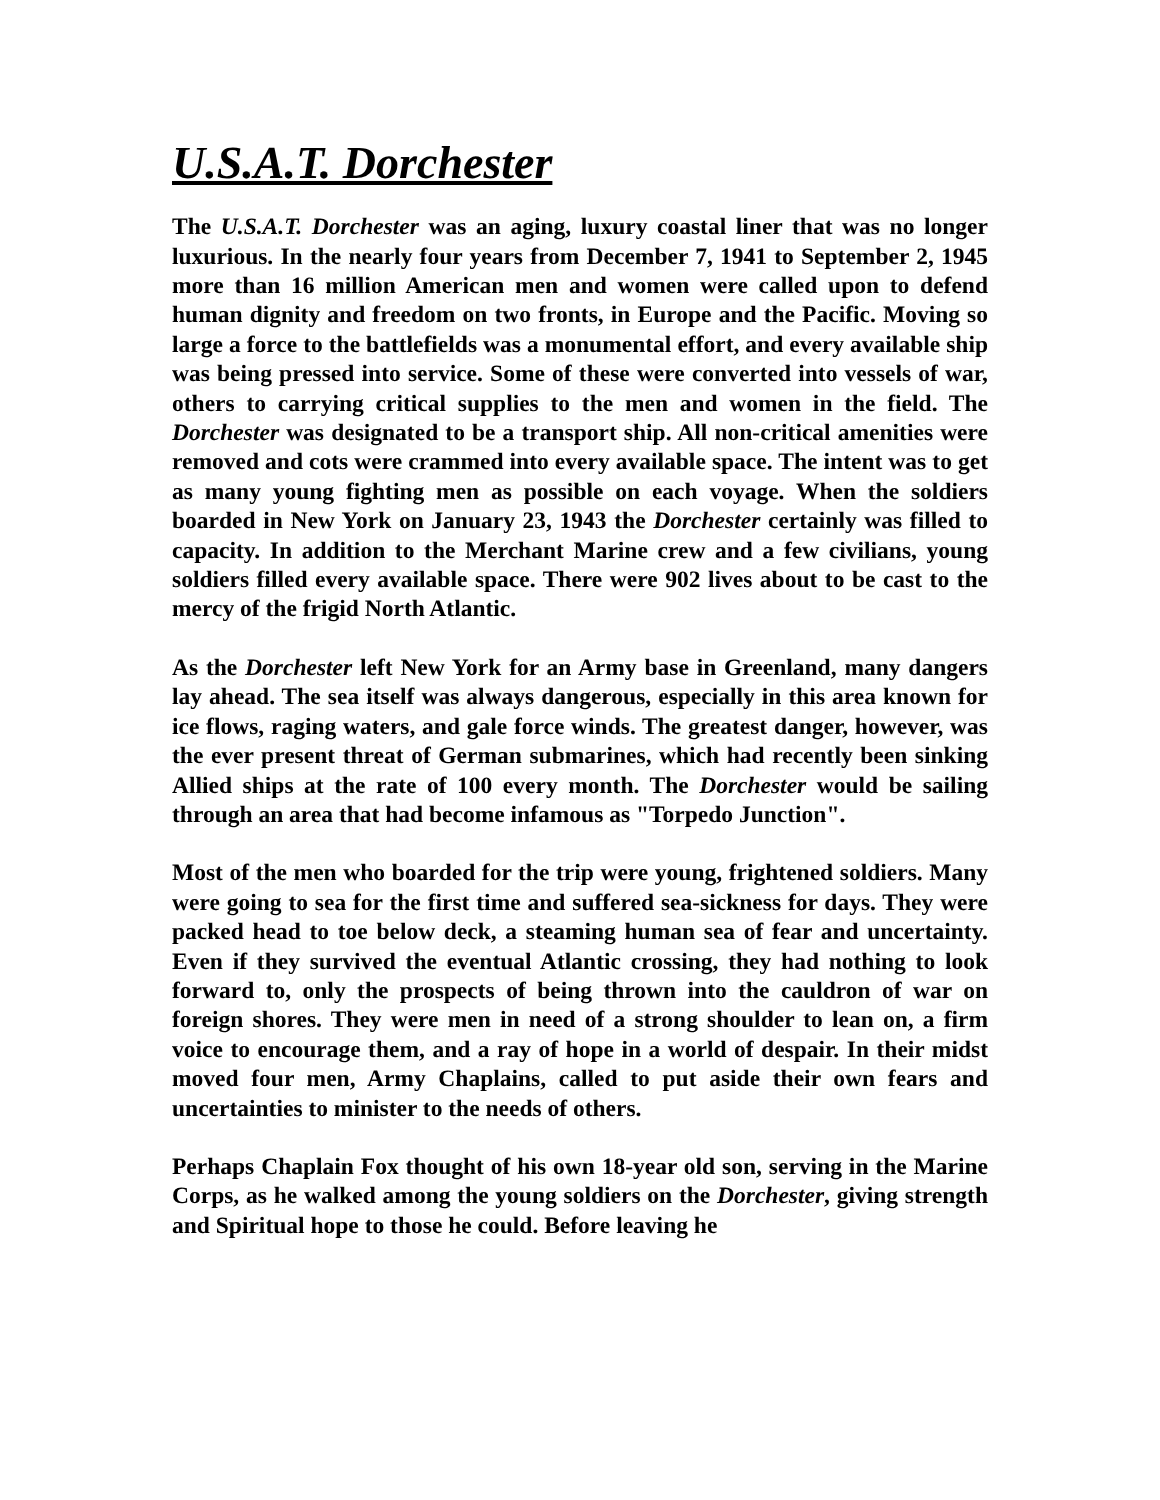U.S.A.T. Dorchester
The U.S.A.T. Dorchester was an aging, luxury coastal liner that was no longer luxurious. In the nearly four years from December 7, 1941 to September 2, 1945 more than 16 million American men and women were called upon to defend human dignity and freedom on two fronts, in Europe and the Pacific. Moving so large a force to the battlefields was a monumental effort, and every available ship was being pressed into service. Some of these were converted into vessels of war, others to carrying critical supplies to the men and women in the field. The Dorchester was designated to be a transport ship. All non-critical amenities were removed and cots were crammed into every available space. The intent was to get as many young fighting men as possible on each voyage. When the soldiers boarded in New York on January 23, 1943 the Dorchester certainly was filled to capacity. In addition to the Merchant Marine crew and a few civilians, young soldiers filled every available space. There were 902 lives about to be cast to the mercy of the frigid North Atlantic.
As the Dorchester left New York for an Army base in Greenland, many dangers lay ahead. The sea itself was always dangerous, especially in this area known for ice flows, raging waters, and gale force winds. The greatest danger, however, was the ever present threat of German submarines, which had recently been sinking Allied ships at the rate of 100 every month. The Dorchester would be sailing through an area that had become infamous as "Torpedo Junction".
Most of the men who boarded for the trip were young, frightened soldiers. Many were going to sea for the first time and suffered sea-sickness for days. They were packed head to toe below deck, a steaming human sea of fear and uncertainty. Even if they survived the eventual Atlantic crossing, they had nothing to look forward to, only the prospects of being thrown into the cauldron of war on foreign shores. They were men in need of a strong shoulder to lean on, a firm voice to encourage them, and a ray of hope in a world of despair. In their midst moved four men, Army Chaplains, called to put aside their own fears and uncertainties to minister to the needs of others.
Perhaps Chaplain Fox thought of his own 18-year old son, serving in the Marine Corps, as he walked among the young soldiers on the Dorchester, giving strength and Spiritual hope to those he could. Before leaving he